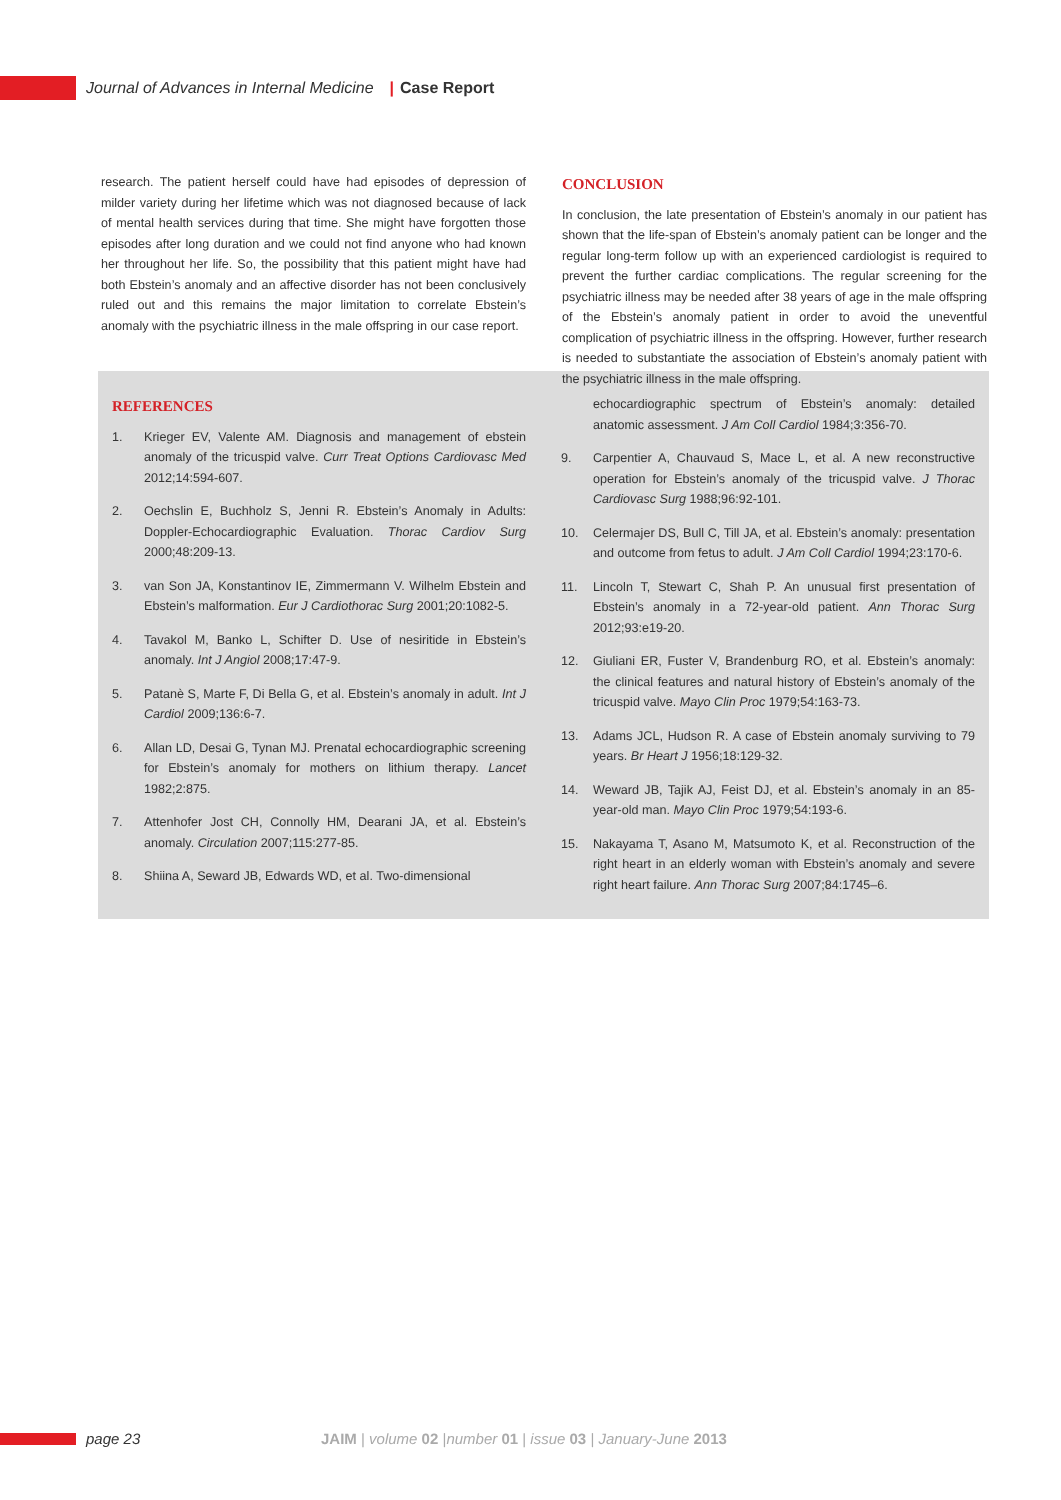Journal of Advances in Internal Medicine | Case Report
research. The patient herself could have had episodes of depression of milder variety during her lifetime which was not diagnosed because of lack of mental health services during that time. She might have forgotten those episodes after long duration and we could not find anyone who had known her throughout her life. So, the possibility that this patient might have had both Ebstein’s anomaly and an affective disorder has not been conclusively ruled out and this remains the major limitation to correlate Ebstein’s anomaly with the psychiatric illness in the male offspring in our case report.
CONCLUSION
In conclusion, the late presentation of Ebstein’s anomaly in our patient has shown that the life-span of Ebstein’s anomaly patient can be longer and the regular long-term follow up with an experienced cardiologist is required to prevent the further cardiac complications. The regular screening for the psychiatric illness may be needed after 38 years of age in the male offspring of the Ebstein’s anomaly patient in order to avoid the uneventful complication of psychiatric illness in the offspring. However, further research is needed to substantiate the association of Ebstein’s anomaly patient with the psychiatric illness in the male offspring.
REFERENCES
1. Krieger EV, Valente AM. Diagnosis and management of ebstein anomaly of the tricuspid valve. Curr Treat Options Cardiovasc Med 2012;14:594-607.
2. Oechslin E, Buchholz S, Jenni R. Ebstein’s Anomaly in Adults: Doppler-Echocardiographic Evaluation. Thorac Cardiov Surg 2000;48:209-13.
3. van Son JA, Konstantinov IE, Zimmermann V. Wilhelm Ebstein and Ebstein’s malformation. Eur J Cardiothorac Surg 2001;20:1082-5.
4. Tavakol M, Banko L, Schifter D. Use of nesiritide in Ebstein’s anomaly. Int J Angiol 2008;17:47-9.
5. Patanè S, Marte F, Di Bella G, et al. Ebstein’s anomaly in adult. Int J Cardiol 2009;136:6-7.
6. Allan LD, Desai G, Tynan MJ. Prenatal echocardiographic screening for Ebstein’s anomaly for mothers on lithium therapy. Lancet 1982;2:875.
7. Attenhofer Jost CH, Connolly HM, Dearani JA, et al. Ebstein’s anomaly. Circulation 2007;115:277-85.
8. Shiina A, Seward JB, Edwards WD, et al. Two-dimensional
echocardiographic spectrum of Ebstein’s anomaly: detailed anatomic assessment. J Am Coll Cardiol 1984;3:356-70.
9. Carpentier A, Chauvaud S, Mace L, et al. A new reconstructive operation for Ebstein’s anomaly of the tricuspid valve. J Thorac Cardiovasc Surg 1988;96:92-101.
10. Celermajer DS, Bull C, Till JA, et al. Ebstein’s anomaly: presentation and outcome from fetus to adult. J Am Coll Cardiol 1994;23:170-6.
11. Lincoln T, Stewart C, Shah P. An unusual first presentation of Ebstein’s anomaly in a 72-year-old patient. Ann Thorac Surg 2012;93:e19-20.
12. Giuliani ER, Fuster V, Brandenburg RO, et al. Ebstein’s anomaly: the clinical features and natural history of Ebstein’s anomaly of the tricuspid valve. Mayo Clin Proc 1979;54:163-73.
13. Adams JCL, Hudson R. A case of Ebstein anomaly surviving to 79 years. Br Heart J 1956;18:129-32.
14. Weward JB, Tajik AJ, Feist DJ, et al. Ebstein’s anomaly in an 85-year-old man. Mayo Clin Proc 1979;54:193-6.
15. Nakayama T, Asano M, Matsumoto K, et al. Reconstruction of the right heart in an elderly woman with Ebstein’s anomaly and severe right heart failure. Ann Thorac Surg 2007;84:1745–6.
page 23 JAIM | volume 02 |number 01 | issue 03 | January-June 2013